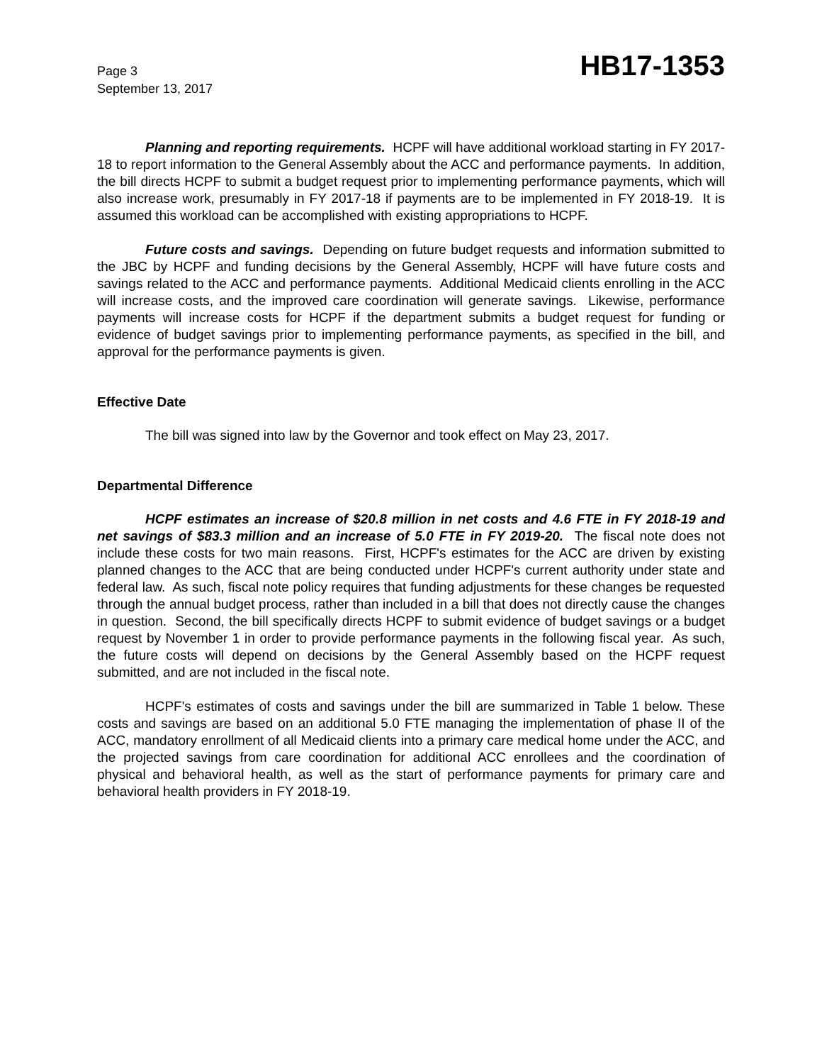Page 3
September 13, 2017
HB17-1353
Planning and reporting requirements. HCPF will have additional workload starting in FY 2017-18 to report information to the General Assembly about the ACC and performance payments. In addition, the bill directs HCPF to submit a budget request prior to implementing performance payments, which will also increase work, presumably in FY 2017-18 if payments are to be implemented in FY 2018-19. It is assumed this workload can be accomplished with existing appropriations to HCPF.
Future costs and savings. Depending on future budget requests and information submitted to the JBC by HCPF and funding decisions by the General Assembly, HCPF will have future costs and savings related to the ACC and performance payments. Additional Medicaid clients enrolling in the ACC will increase costs, and the improved care coordination will generate savings. Likewise, performance payments will increase costs for HCPF if the department submits a budget request for funding or evidence of budget savings prior to implementing performance payments, as specified in the bill, and approval for the performance payments is given.
Effective Date
The bill was signed into law by the Governor and took effect on May 23, 2017.
Departmental Difference
HCPF estimates an increase of $20.8 million in net costs and 4.6 FTE in FY 2018-19 and net savings of $83.3 million and an increase of 5.0 FTE in FY 2019-20. The fiscal note does not include these costs for two main reasons. First, HCPF's estimates for the ACC are driven by existing planned changes to the ACC that are being conducted under HCPF's current authority under state and federal law. As such, fiscal note policy requires that funding adjustments for these changes be requested through the annual budget process, rather than included in a bill that does not directly cause the changes in question. Second, the bill specifically directs HCPF to submit evidence of budget savings or a budget request by November 1 in order to provide performance payments in the following fiscal year. As such, the future costs will depend on decisions by the General Assembly based on the HCPF request submitted, and are not included in the fiscal note.
HCPF's estimates of costs and savings under the bill are summarized in Table 1 below. These costs and savings are based on an additional 5.0 FTE managing the implementation of phase II of the ACC, mandatory enrollment of all Medicaid clients into a primary care medical home under the ACC, and the projected savings from care coordination for additional ACC enrollees and the coordination of physical and behavioral health, as well as the start of performance payments for primary care and behavioral health providers in FY 2018-19.